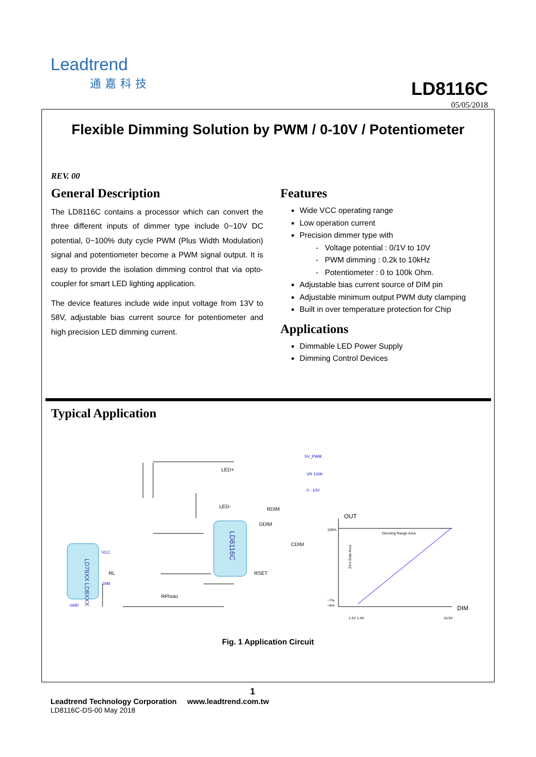Leadtrend
通嘉科技
LD8116C
05/05/2018
Flexible Dimming Solution by PWM / 0-10V / Potentiometer
REV. 00
General Description
The LD8116C contains a processor which can convert the three different inputs of dimmer type include 0~10V DC potential, 0~100% duty cycle PWM (Plus Width Modulation) signal and potentiometer become a PWM signal output. It is easy to provide the isolation dimming control that via opto-coupler for smart LED lighting application.
The device features include wide input voltage from 13V to 58V, adjustable bias current source for potentiometer and high precision LED dimming current.
Features
Wide VCC operating range
Low operation current
Precision dimmer type with
- Voltage potential : 0/1V to 10V
- PWM dimming : 0.2k to 10kHz
- Potentiometer : 0 to 100k Ohm.
Adjustable bias current source of DIM pin
Adjustable minimum output PWM duty clamping
Built in over temperature protection for Chip
Applications
Dimmable LED Power Supply
Dimming Control Devices
Typical Application
LD78XX LD8XXX
LD8116C
LED+
LED-
RDIM
DDIM
CDIM
RSET
RL
RPhoto
VCC
DIM
GND
5V_PWM
VR 100K
0 - 10V
OUT
DIM
100%
~7%
~6%
Dimming Range Area
Zero Duty Area
1.3V 1.4V
10.6V
Fig. 1 Application Circuit
1
Leadtrend Technology Corporation www.leadtrend.com.tw
LD8116C-DS-00 May 2018